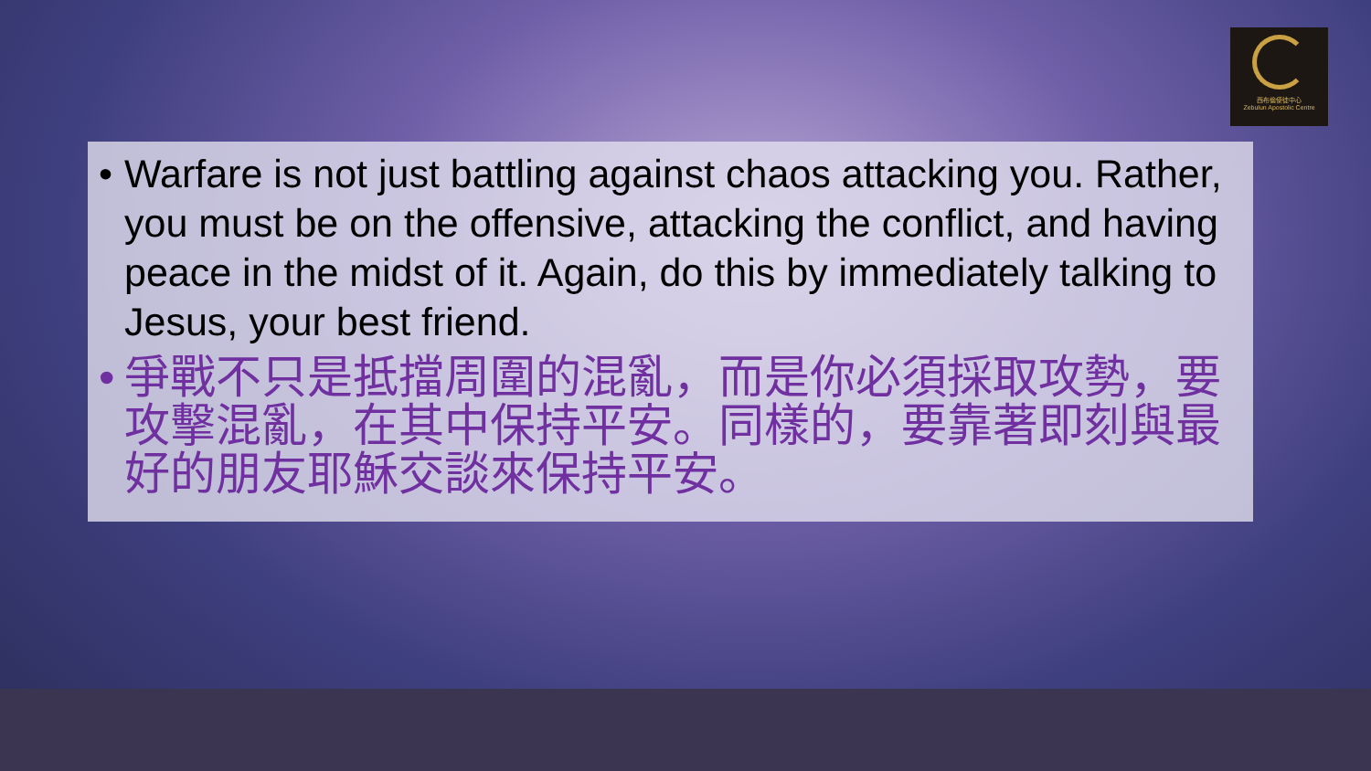西布倫使徒中心
Zebulun Apostolic Centre
• Warfare is not just battling against chaos attacking you. Rather, you must be on the offensive, attacking the conflict, and having peace in the midst of it. Again, do this by immediately talking to Jesus, your best friend.
• 爭戰不只是抵擋周圍的混亂，而是你必須採取攻勢，要攻擊混亂，在其中保持平安。同樣的，要靠著即刻與最好的朋友耶穌交談來保持平安。